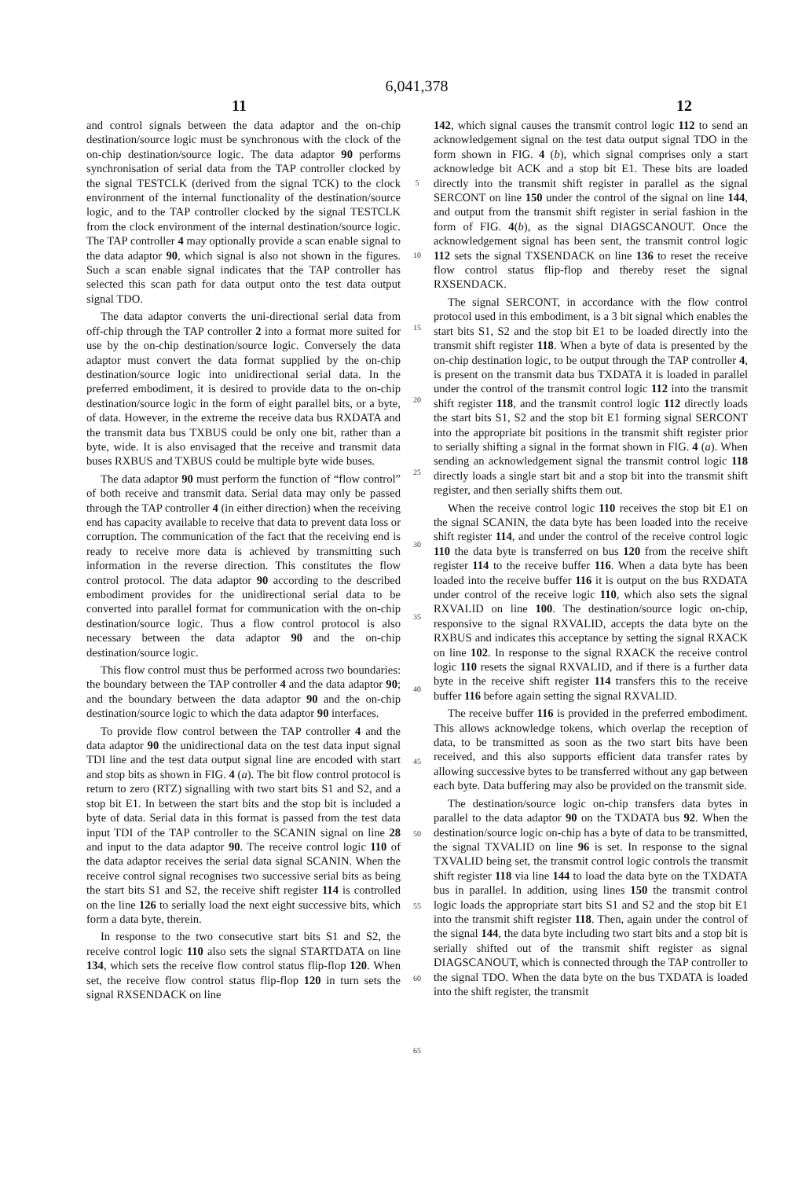6,041,378
11 12
and control signals between the data adaptor and the on-chip destination/source logic must be synchronous with the clock of the on-chip destination/source logic. The data adaptor 90 performs synchronisation of serial data from the TAP controller clocked by the signal TESTCLK (derived from the signal TCK) to the clock environment of the internal functionality of the destination/source logic, and to the TAP controller clocked by the signal TESTCLK from the clock environment of the internal destination/source logic. The TAP controller 4 may optionally provide a scan enable signal to the data adaptor 90, which signal is also not shown in the figures. Such a scan enable signal indicates that the TAP controller has selected this scan path for data output onto the test data output signal TDO.
The data adaptor converts the uni-directional serial data from off-chip through the TAP controller 2 into a format more suited for use by the on-chip destination/source logic. Conversely the data adaptor must convert the data format supplied by the on-chip destination/source logic into unidirectional serial data. In the preferred embodiment, it is desired to provide data to the on-chip destination/source logic in the form of eight parallel bits, or a byte, of data. However, in the extreme the receive data bus RXDATA and the transmit data bus TXBUS could be only one bit, rather than a byte, wide. It is also envisaged that the receive and transmit data buses RXBUS and TXBUS could be multiple byte wide buses.
The data adaptor 90 must perform the function of “flow control” of both receive and transmit data. Serial data may only be passed through the TAP controller 4 (in either direction) when the receiving end has capacity available to receive that data to prevent data loss or corruption. The communication of the fact that the receiving end is ready to receive more data is achieved by transmitting such information in the reverse direction. This constitutes the flow control protocol. The data adaptor 90 according to the described embodiment provides for the unidirectional serial data to be converted into parallel format for communication with the on-chip destination/source logic. Thus a flow control protocol is also necessary between the data adaptor 90 and the on-chip destination/source logic.
This flow control must thus be performed across two boundaries: the boundary between the TAP controller 4 and the data adaptor 90; and the boundary between the data adaptor 90 and the on-chip destination/source logic to which the data adaptor 90 interfaces.
To provide flow control between the TAP controller 4 and the data adaptor 90 the unidirectional data on the test data input signal TDI line and the test data output signal line are encoded with start and stop bits as shown in FIG. 4 (a). The bit flow control protocol is return to zero (RTZ) signalling with two start bits S1 and S2, and a stop bit E1. In between the start bits and the stop bit is included a byte of data. Serial data in this format is passed from the test data input TDI of the TAP controller to the SCANIN signal on line 28 and input to the data adaptor 90. The receive control logic 110 of the data adaptor receives the serial data signal SCANIN. When the receive control signal recognises two successive serial bits as being the start bits S1 and S2, the receive shift register 114 is controlled on the line 126 to serially load the next eight successive bits, which form a data byte, therein.
In response to the two consecutive start bits S1 and S2, the receive control logic 110 also sets the signal STARTDATA on line 134, which sets the receive flow control status flip-flop 120. When set, the receive flow control status flip-flop 120 in turn sets the signal RXSENDACK on line
5
10
15
20
25
30
35
40
45
50
55
60
65
142, which signal causes the transmit control logic 112 to send an acknowledgement signal on the test data output signal TDO in the form shown in FIG. 4 (b), which signal comprises only a start acknowledge bit ACK and a stop bit E1. These bits are loaded directly into the transmit shift register in parallel as the signal SERCONT on line 150 under the control of the signal on line 144, and output from the transmit shift register in serial fashion in the form of FIG. 4(b), as the signal DIAGSCANOUT. Once the acknowledgement signal has been sent, the transmit control logic 112 sets the signal TXSENDACK on line 136 to reset the receive flow control status flip-flop and thereby reset the signal RXSENDACK.
The signal SERCONT, in accordance with the flow control protocol used in this embodiment, is a 3 bit signal which enables the start bits S1, S2 and the stop bit E1 to be loaded directly into the transmit shift register 118. When a byte of data is presented by the on-chip destination logic, to be output through the TAP controller 4, is present on the transmit data bus TXDATA it is loaded in parallel under the control of the transmit control logic 112 into the transmit shift register 118, and the transmit control logic 112 directly loads the start bits S1, S2 and the stop bit E1 forming signal SERCONT into the appropriate bit positions in the transmit shift register prior to serially shifting a signal in the format shown in FIG. 4 (a). When sending an acknowledgement signal the transmit control logic 118 directly loads a single start bit and a stop bit into the transmit shift register, and then serially shifts them out.
When the receive control logic 110 receives the stop bit E1 on the signal SCANIN, the data byte has been loaded into the receive shift register 114, and under the control of the receive control logic 110 the data byte is transferred on bus 120 from the receive shift register 114 to the receive buffer 116. When a data byte has been loaded into the receive buffer 116 it is output on the bus RXDATA under control of the receive logic 110, which also sets the signal RXVALID on line 100. The destination/source logic on-chip, responsive to the signal RXVALID, accepts the data byte on the RXBUS and indicates this acceptance by setting the signal RXACK on line 102. In response to the signal RXACK the receive control logic 110 resets the signal RXVALID, and if there is a further data byte in the receive shift register 114 transfers this to the receive buffer 116 before again setting the signal RXVALID.
The receive buffer 116 is provided in the preferred embodiment. This allows acknowledge tokens, which overlap the reception of data, to be transmitted as soon as the two start bits have been received, and this also supports efficient data transfer rates by allowing successive bytes to be transferred without any gap between each byte. Data buffering may also be provided on the transmit side.
The destination/source logic on-chip transfers data bytes in parallel to the data adaptor 90 on the TXDATA bus 92. When the destination/source logic on-chip has a byte of data to be transmitted, the signal TXVALID on line 96 is set. In response to the signal TXVALID being set, the transmit control logic controls the transmit shift register 118 via line 144 to load the data byte on the TXDATA bus in parallel. In addition, using lines 150 the transmit control logic loads the appropriate start bits S1 and S2 and the stop bit E1 into the transmit shift register 118. Then, again under the control of the signal 144, the data byte including two start bits and a stop bit is serially shifted out of the transmit shift register as signal DIAGSCANOUT, which is connected through the TAP controller to the signal TDO. When the data byte on the bus TXDATA is loaded into the shift register, the transmit